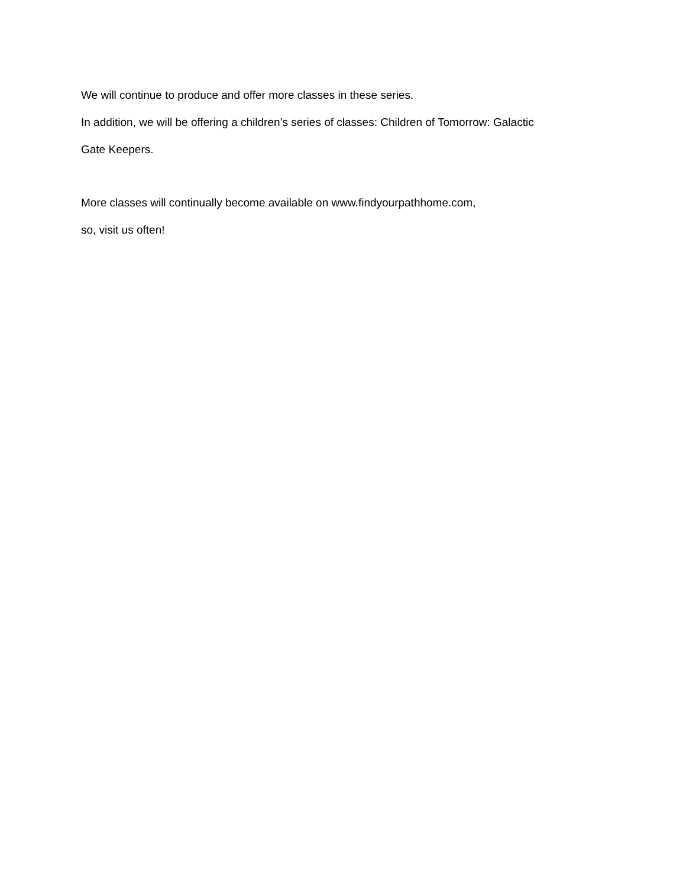We will continue to produce and offer more classes in these series.
In addition, we will be offering a children’s series of classes: Children of Tomorrow: Galactic
Gate Keepers.
More classes will continually become available on www.findyourpathhome.com,
so, visit us often!